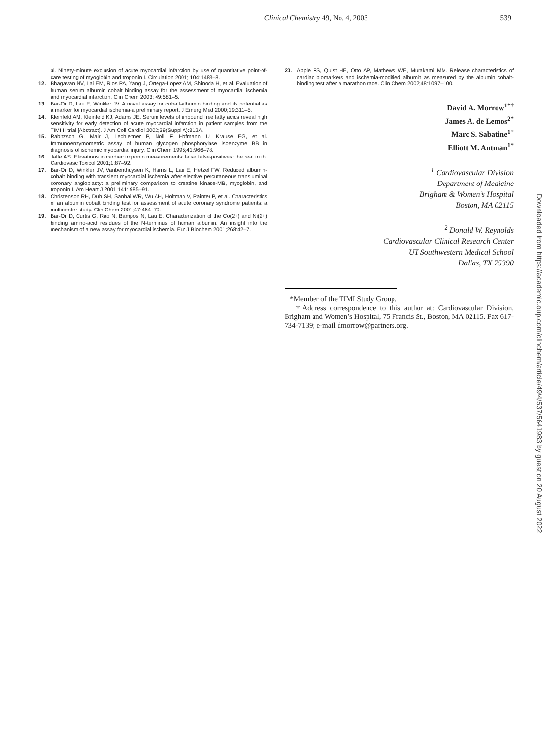Clinical Chemistry 49, No. 4, 2003 539
al. Ninety-minute exclusion of acute myocardial infarction by use of quantitative point-of-care testing of myoglobin and troponin I. Circulation 2001; 104:1483–8.
12. Bhagavan NV, Lai EM, Rios PA, Yang J, Ortega-Lopez AM, Shinoda H, et al. Evaluation of human serum albumin cobalt binding assay for the assessment of myocardial ischemia and myocardial infarction. Clin Chem 2003; 49:581–5.
13. Bar-Or D, Lau E, Winkler JV. A novel assay for cobalt-albumin binding and its potential as a marker for myocardial ischemia-a preliminary report. J Emerg Med 2000;19:311–5.
14. Kleinfeld AM, Kleinfeld KJ, Adams JE. Serum levels of unbound free fatty acids reveal high sensitivity for early detection of acute myocardial infarction in patient samples from the TIMI II trial [Abstract]. J Am Coll Cardiol 2002;39(Suppl A):312A.
15. Rabitzsch G, Mair J, Lechleitner P, Noll F, Hofmann U, Krause EG, et al. Immunoenzymometric assay of human glycogen phosphorylase isoenzyme BB in diagnosis of ischemic myocardial injury. Clin Chem 1995;41:966–78.
16. Jaffe AS. Elevations in cardiac troponin measurements: false false-positives: the real truth. Cardiovasc Toxicol 2001;1:87–92.
17. Bar-Or D, Winkler JV, Vanbenthuysen K, Harris L, Lau E, Hetzel FW. Reduced albumin-cobalt binding with transient myocardial ischemia after elective percutaneous transluminal coronary angioplasty: a preliminary comparison to creatine kinase-MB, myoglobin, and troponin I. Am Heart J 2001;141: 985–91.
18. Christenson RH, Duh SH, Sanhai WR, Wu AH, Holtman V, Painter P, et al. Characteristics of an albumin cobalt binding test for assessment of acute coronary syndrome patients: a multicenter study. Clin Chem 2001;47:464–70.
19. Bar-Or D, Curtis G, Rao N, Bampos N, Lau E. Characterization of the Co(2+) and Ni(2+) binding amino-acid residues of the N-terminus of human albumin. An insight into the mechanism of a new assay for myocardial ischemia. Eur J Biochem 2001;268:42–7.
20. Apple FS, Quist HE, Otto AP, Mathews WE, Murakami MM. Release characteristics of cardiac biomarkers and ischemia-modified albumin as measured by the albumin cobalt-binding test after a marathon race. Clin Chem 2002;48:1097–100.
David A. Morrow<sup>1*†</sup>
James A. de Lemos<sup>2*</sup>
Marc S. Sabatine<sup>1*</sup>
Elliott M. Antman<sup>1*</sup>
<sup>1</sup> Cardiovascular Division
Department of Medicine
Brigham & Women’s Hospital
Boston, MA 02115
<sup>2</sup> Donald W. Reynolds
Cardiovascular Clinical Research Center
UT Southwestern Medical School
Dallas, TX 75390
*Member of the TIMI Study Group.
†Address correspondence to this author at: Cardiovascular Division, Brigham and Women’s Hospital, 75 Francis St., Boston, MA 02115. Fax 617-734-7139; e-mail dmorrow@partners.org.
Downloaded from https://academic.oup.com/clinchem/article/49/4/537/5641983 by guest on 20 August 2022